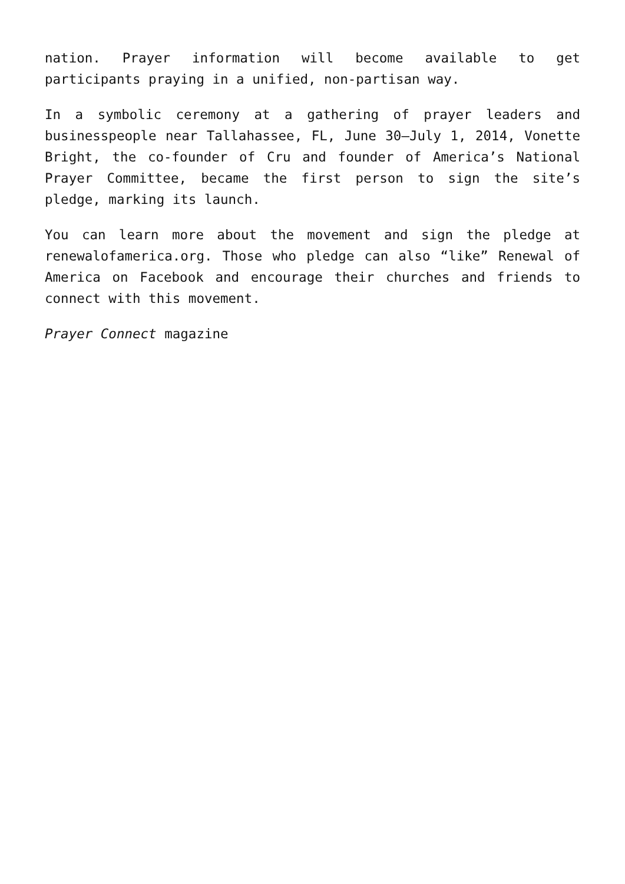nation. Prayer information will become available to get participants praying in a unified, non-partisan way.
In a symbolic ceremony at a gathering of prayer leaders and businesspeople near Tallahassee, FL, June 30–July 1, 2014, Vonette Bright, the co-founder of Cru and founder of America’s National Prayer Committee, became the first person to sign the site’s pledge, marking its launch.
You can learn more about the movement and sign the pledge at renewalofamerica.org. Those who pledge can also “like” Renewal of America on Facebook and encourage their churches and friends to connect with this movement.
Prayer Connect magazine